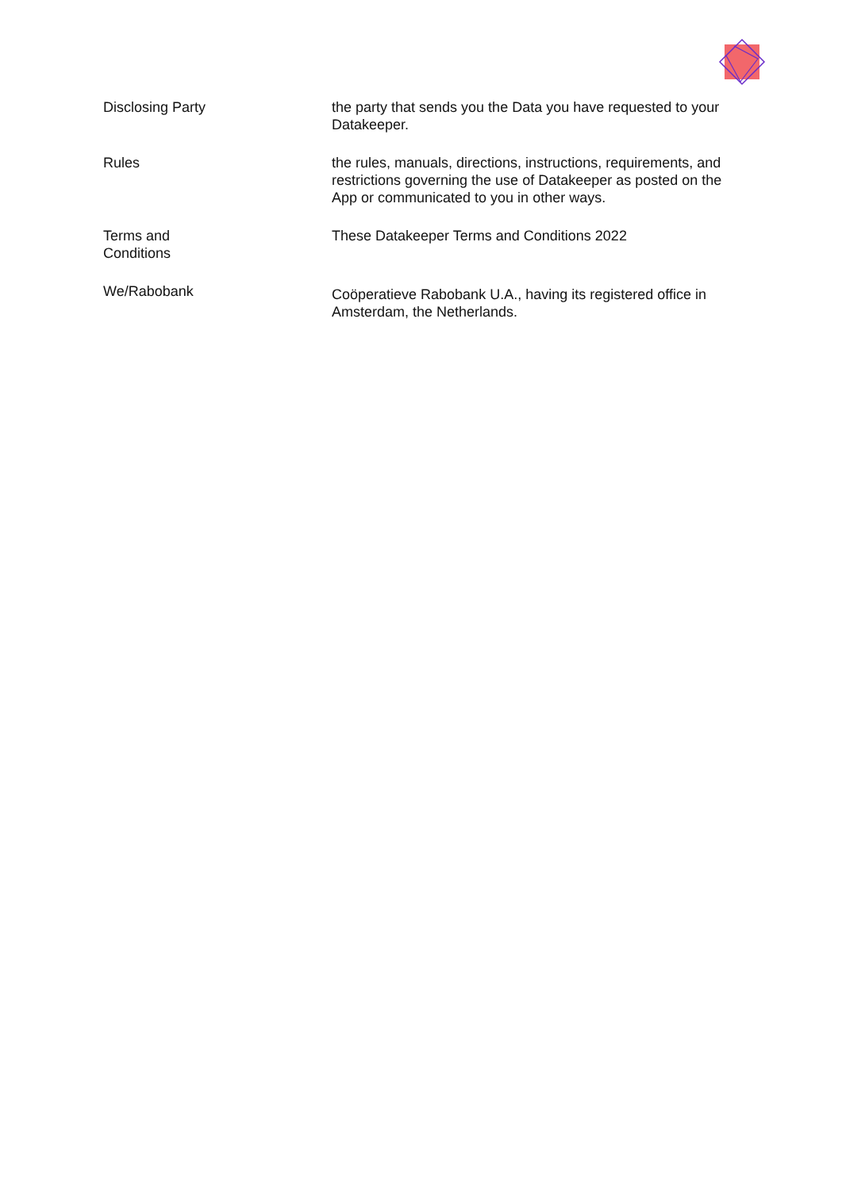| Disclosing Party | the party that sends you the Data you have requested to your Datakeeper. |
| Rules | the rules, manuals, directions, instructions, requirements, and restrictions governing the use of Datakeeper as posted on the App or communicated to you in other ways. |
| Terms and Conditions | These Datakeeper Terms and Conditions 2022 |
| We/Rabobank | Coöperatieve Rabobank U.A., having its registered office in Amsterdam, the Netherlands. |